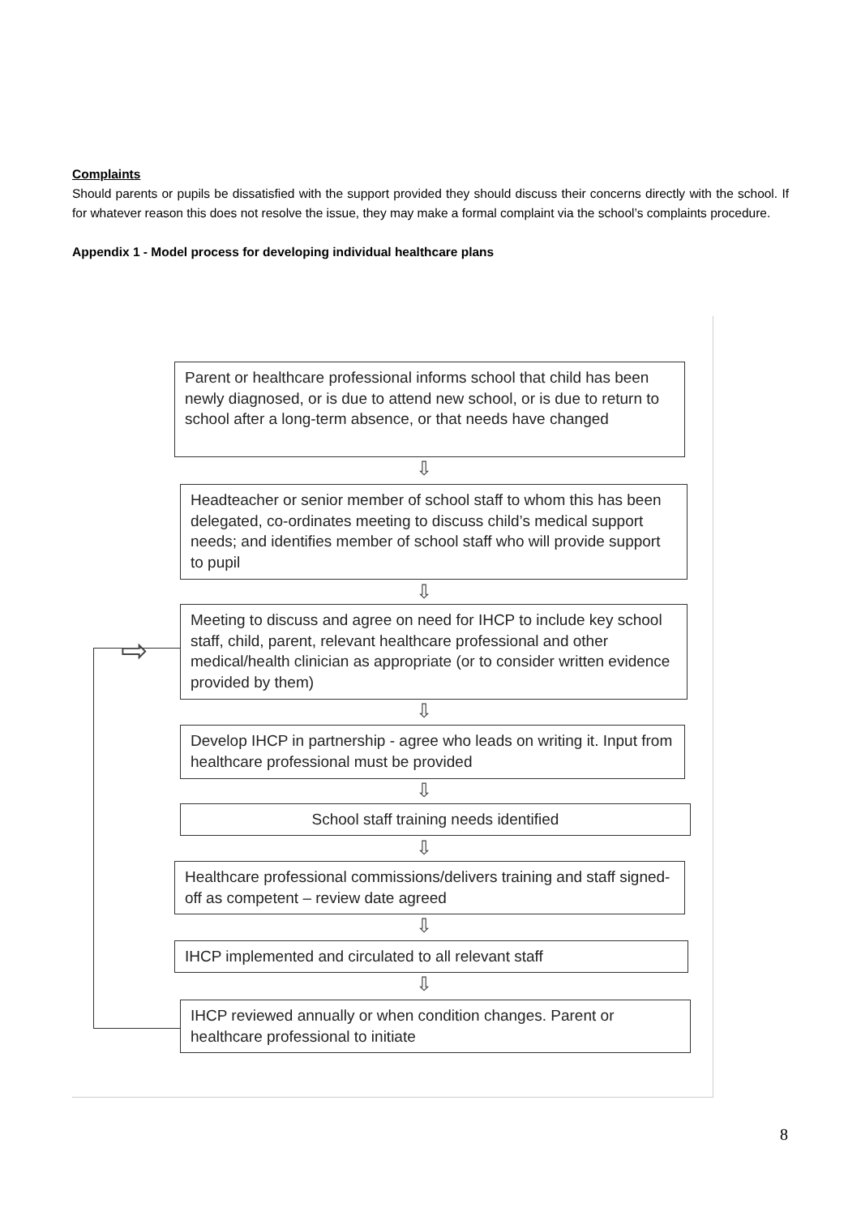Complaints
Should parents or pupils be dissatisfied with the support provided they should discuss their concerns directly with the school. If for whatever reason this does not resolve the issue, they may make a formal complaint via the school’s complaints procedure.
Appendix 1 - Model process for developing individual healthcare plans
Parent or healthcare professional informs school that child has been newly diagnosed, or is due to attend new school, or is due to return to school after a long-term absence, or that needs have changed
⇩
Headteacher or senior member of school staff to whom this has been delegated, co-ordinates meeting to discuss child’s medical support needs; and identifies member of school staff who will provide support to pupil
⇩
Meeting to discuss and agree on need for IHCP to include key school staff, child, parent, relevant healthcare professional and other medical/health clinician as appropriate (or to consider written evidence provided by them)
⇩
Develop IHCP in partnership - agree who leads on writing it. Input from healthcare professional must be provided
⇩
School staff training needs identified
⇩
Healthcare professional commissions/delivers training and staff signed-off as competent – review date agreed
⇩
IHCP implemented and circulated to all relevant staff
⇩
IHCP reviewed annually or when condition changes. Parent or healthcare professional to initiate
⇨
8